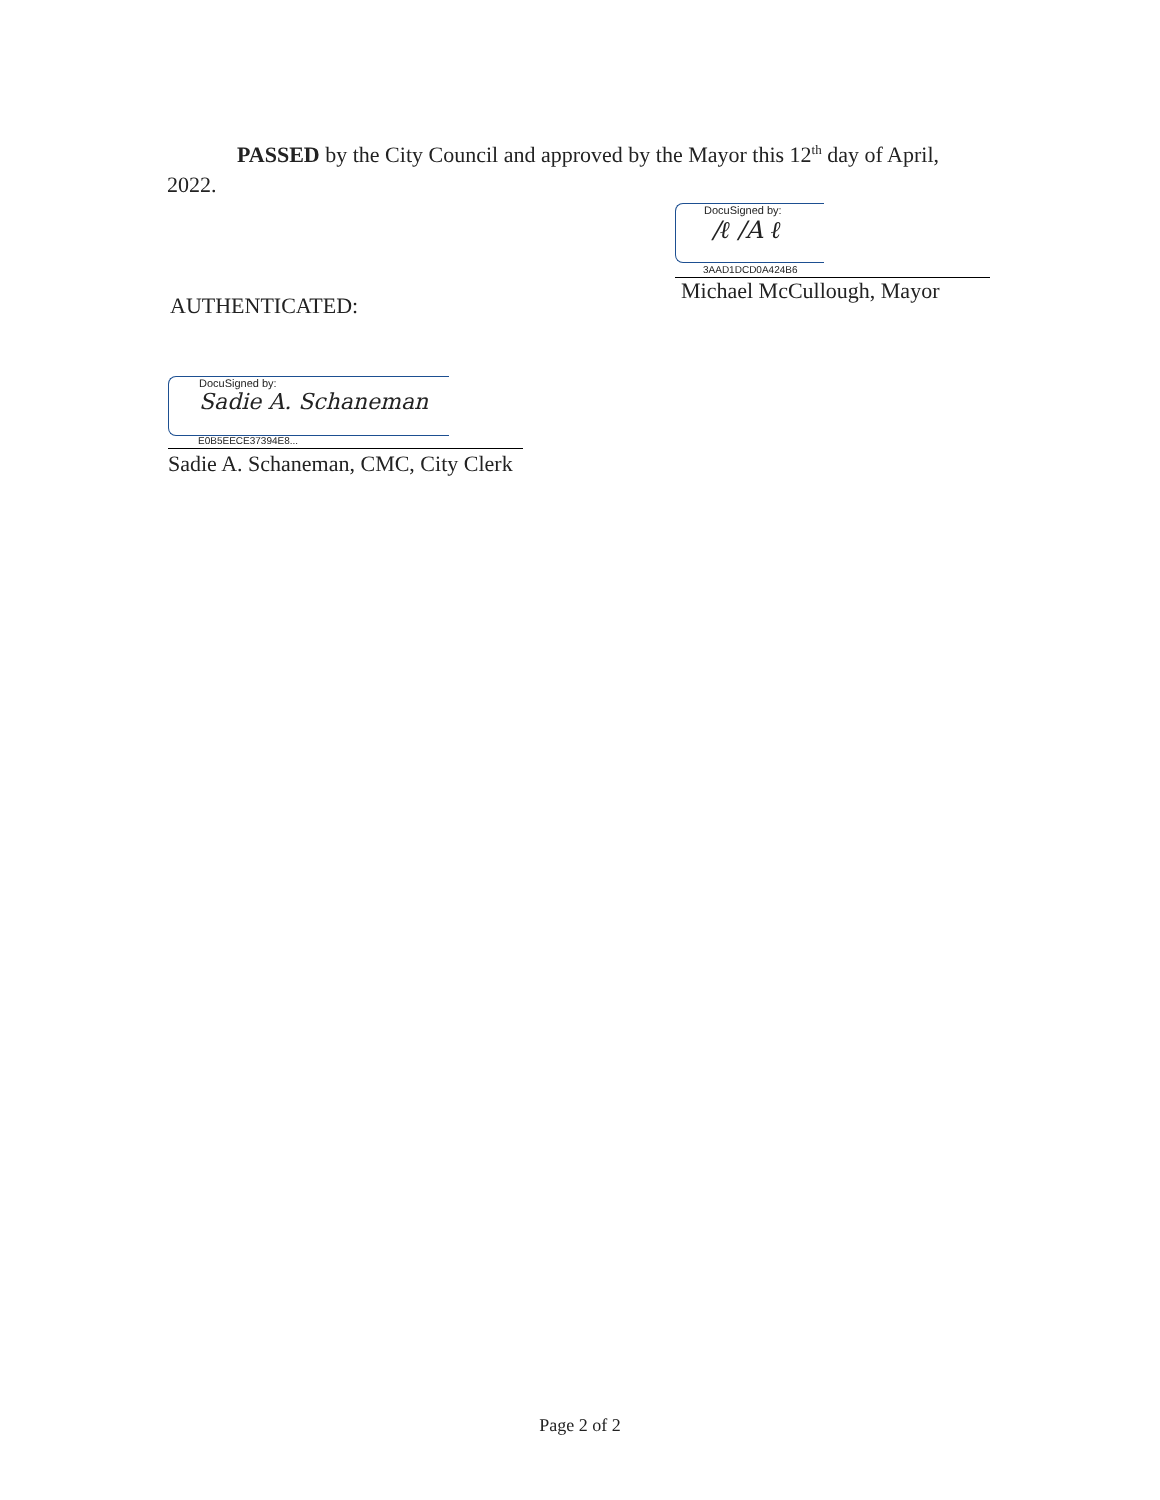PASSED by the City Council and approved by the Mayor this 12<sup>th</sup> day of April, 2022.
DocuSigned by:
/ℓ /A ℓ
3AAD1DCD0A424B6
Michael McCullough, Mayor
AUTHENTICATED:
DocuSigned by:
Sadie A. Schaneman
E0B5EECE37394E8...
Sadie A. Schaneman, CMC, City Clerk
Page 2 of 2